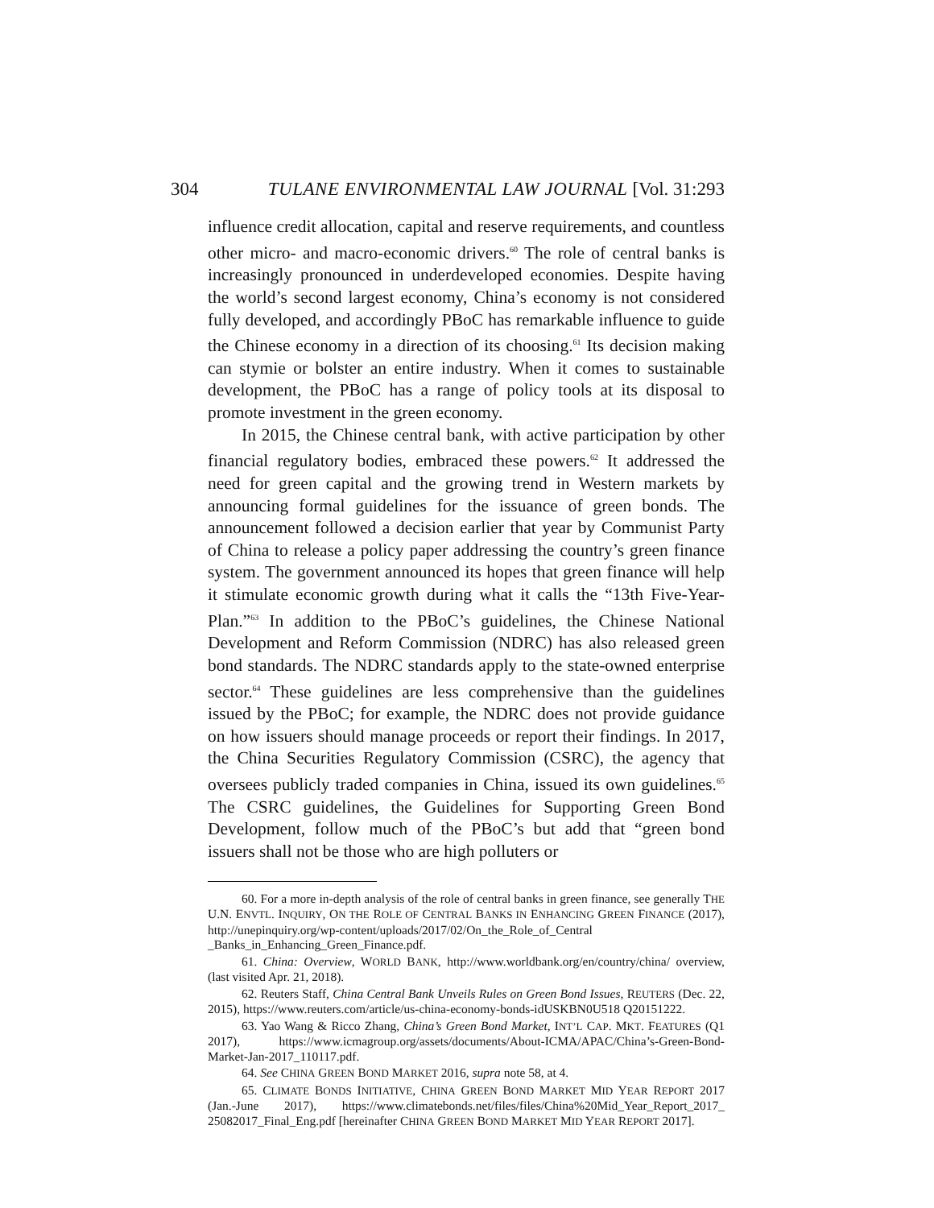304 TULANE ENVIRONMENTAL LAW JOURNAL [Vol. 31:293
influence credit allocation, capital and reserve requirements, and countless other micro- and macro-economic drivers.<sup>60</sup> The role of central banks is increasingly pronounced in underdeveloped economies. Despite having the world’s second largest economy, China’s economy is not considered fully developed, and accordingly PBoC has remarkable influence to guide the Chinese economy in a direction of its choosing.<sup>61</sup> Its decision making can stymie or bolster an entire industry. When it comes to sustainable development, the PBoC has a range of policy tools at its disposal to promote investment in the green economy.
In 2015, the Chinese central bank, with active participation by other financial regulatory bodies, embraced these powers.<sup>62</sup> It addressed the need for green capital and the growing trend in Western markets by announcing formal guidelines for the issuance of green bonds. The announcement followed a decision earlier that year by Communist Party of China to release a policy paper addressing the country’s green finance system. The government announced its hopes that green finance will help it stimulate economic growth during what it calls the “13th Five-Year-Plan.”<sup>63</sup> In addition to the PBoC’s guidelines, the Chinese National Development and Reform Commission (NDRC) has also released green bond standards. The NDRC standards apply to the state-owned enterprise sector.<sup>64</sup> These guidelines are less comprehensive than the guidelines issued by the PBoC; for example, the NDRC does not provide guidance on how issuers should manage proceeds or report their findings. In 2017, the China Securities Regulatory Commission (CSRC), the agency that oversees publicly traded companies in China, issued its own guidelines.<sup>65</sup> The CSRC guidelines, the Guidelines for Supporting Green Bond Development, follow much of the PBoC’s but add that “green bond issuers shall not be those who are high polluters or
60. For a more in-depth analysis of the role of central banks in green finance, see generally THE U.N. ENVTL. INQUIRY, ON THE ROLE OF CENTRAL BANKS IN ENHANCING GREEN FINANCE (2017), http://unepinquiry.org/wp-content/uploads/2017/02/On_the_Role_of_Central _Banks_in_Enhancing_Green_Finance.pdf.
61. China: Overview, WORLD BANK, http://www.worldbank.org/en/country/china/ overview, (last visited Apr. 21, 2018).
62. Reuters Staff, China Central Bank Unveils Rules on Green Bond Issues, REUTERS (Dec. 22, 2015), https://www.reuters.com/article/us-china-economy-bonds-idUSKBN0U518 Q20151222.
63. Yao Wang & Ricco Zhang, China’s Green Bond Market, INT’L CAP. MKT. FEATURES (Q1 2017), https://www.icmagroup.org/assets/documents/About-ICMA/APAC/China’s-Green-Bond-Market-Jan-2017_110117.pdf.
64. See CHINA GREEN BOND MARKET 2016, supra note 58, at 4.
65. CLIMATE BONDS INITIATIVE, CHINA GREEN BOND MARKET MID YEAR REPORT 2017 (Jan.-June 2017), https://www.climatebonds.net/files/files/China%20Mid_Year_Report_2017_ 25082017_Final_Eng.pdf [hereinafter CHINA GREEN BOND MARKET MID YEAR REPORT 2017].